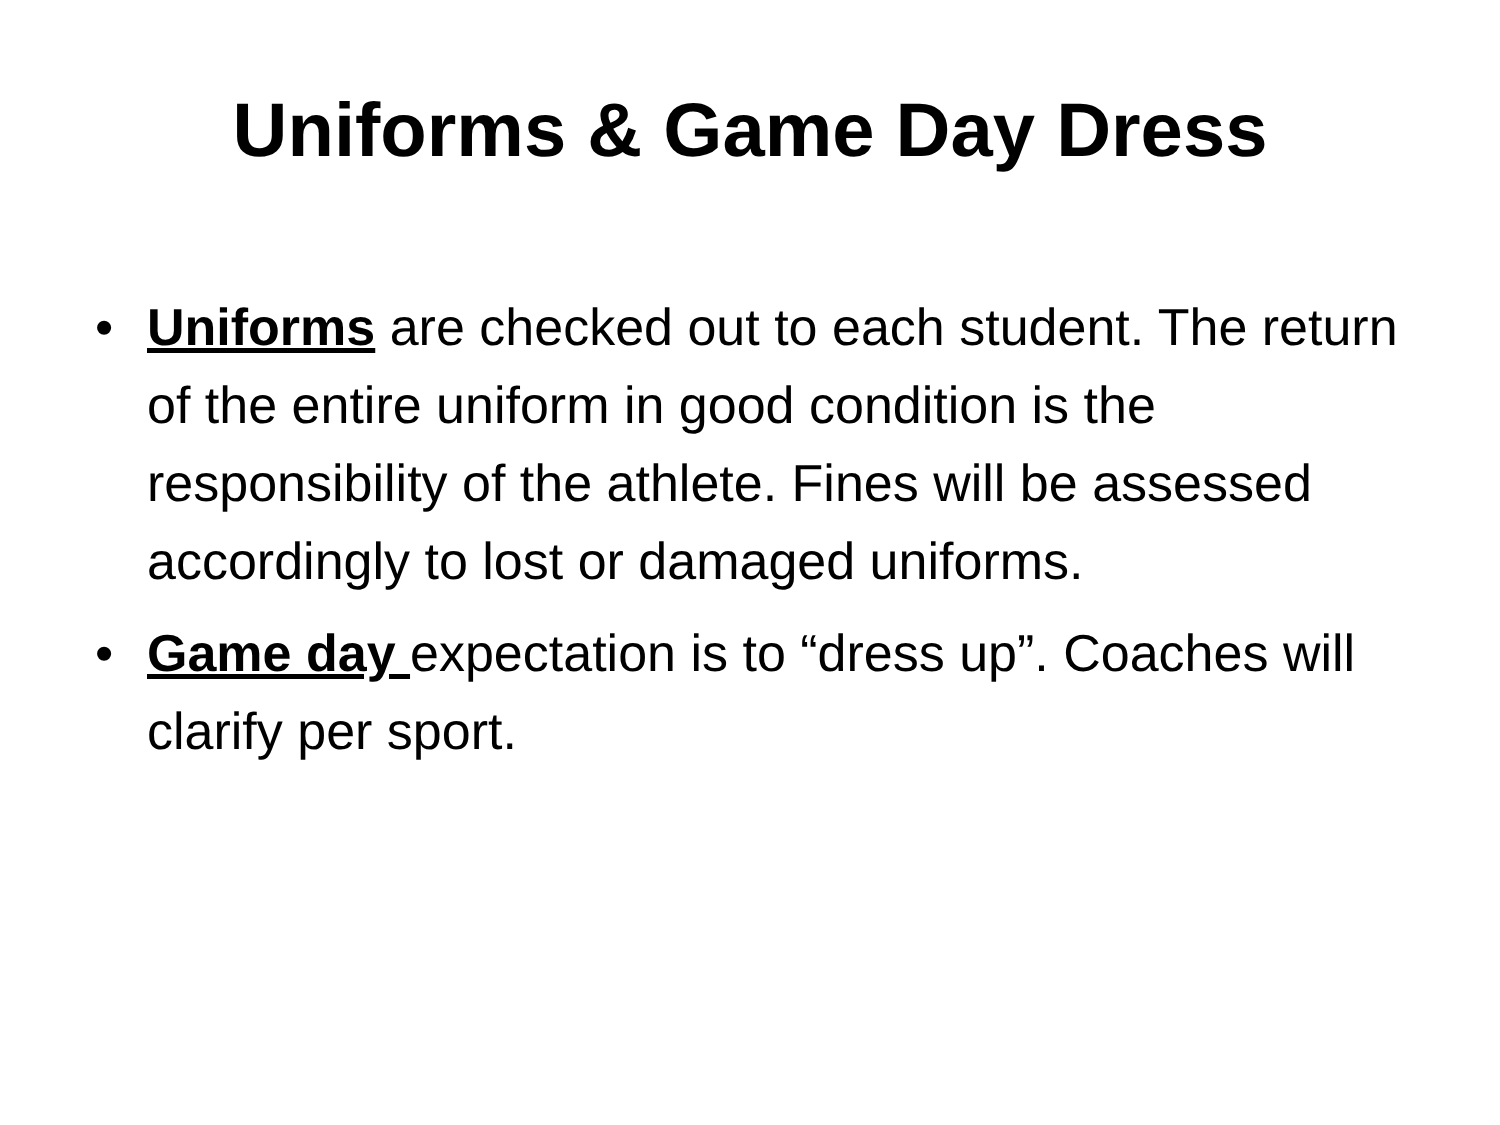Uniforms & Game Day Dress
• Uniforms are checked out to each student. The return of the entire uniform in good condition is the responsibility of the athlete. Fines will be assessed accordingly to lost or damaged uniforms.
• Game day expectation is to “dress up”. Coaches will clarify per sport.